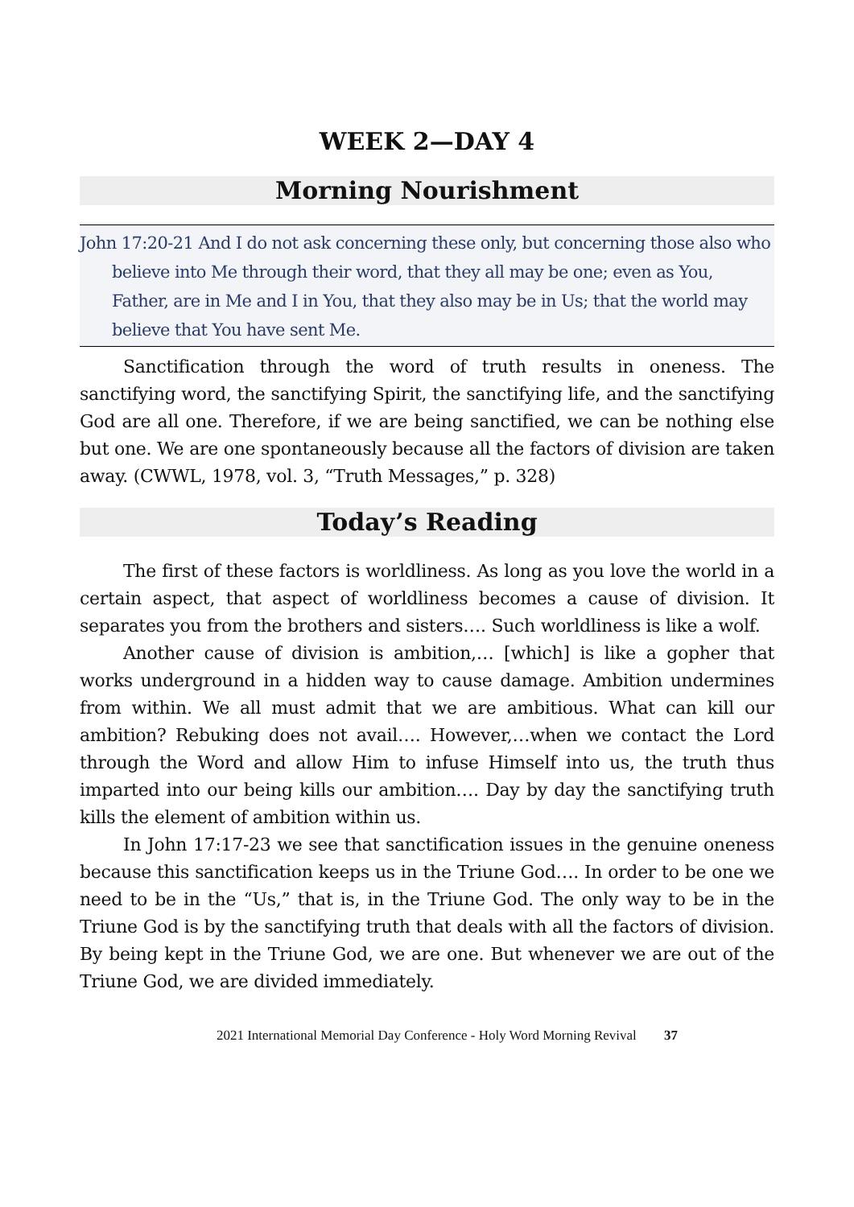WEEK 2—DAY 4
Morning Nourishment
John 17:20-21 And I do not ask concerning these only, but concerning those also who believe into Me through their word, that they all may be one; even as You, Father, are in Me and I in You, that they also may be in Us; that the world may believe that You have sent Me.
Sanctification through the word of truth results in oneness. The sanctifying word, the sanctifying Spirit, the sanctifying life, and the sanctifying God are all one. Therefore, if we are being sanctified, we can be nothing else but one. We are one spontaneously because all the factors of division are taken away. (CWWL, 1978, vol. 3, “Truth Messages,” p. 328)
Today’s Reading
The first of these factors is worldliness. As long as you love the world in a certain aspect, that aspect of worldliness becomes a cause of division. It separates you from the brothers and sisters…. Such worldliness is like a wolf.
Another cause of division is ambition,… [which] is like a gopher that works underground in a hidden way to cause damage. Ambition undermines from within. We all must admit that we are ambitious. What can kill our ambition? Rebuking does not avail…. However,…when we contact the Lord through the Word and allow Him to infuse Himself into us, the truth thus imparted into our being kills our ambition…. Day by day the sanctifying truth kills the element of ambition within us.
In John 17:17-23 we see that sanctification issues in the genuine oneness because this sanctification keeps us in the Triune God…. In order to be one we need to be in the “Us,” that is, in the Triune God. The only way to be in the Triune God is by the sanctifying truth that deals with all the factors of division. By being kept in the Triune God, we are one. But whenever we are out of the Triune God, we are divided immediately.
2021 International Memorial Day Conference - Holy Word Morning Revival 37